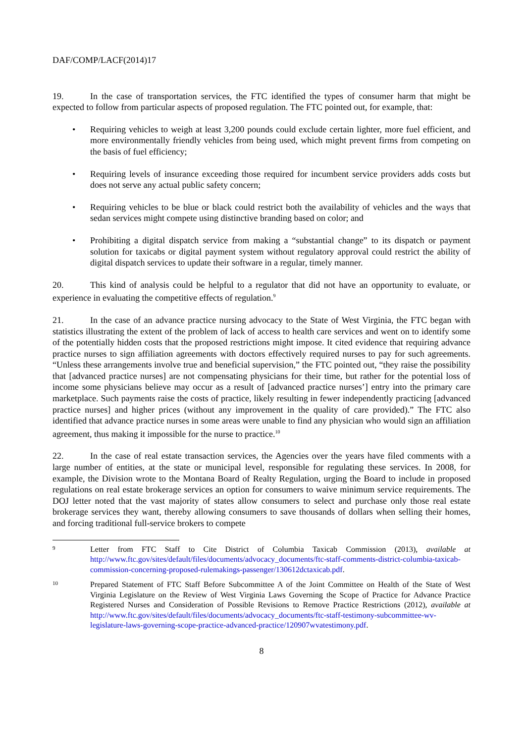DAF/COMP/LACF(2014)17
19. In the case of transportation services, the FTC identified the types of consumer harm that might be expected to follow from particular aspects of proposed regulation. The FTC pointed out, for example, that:
• Requiring vehicles to weigh at least 3,200 pounds could exclude certain lighter, more fuel efficient, and more environmentally friendly vehicles from being used, which might prevent firms from competing on the basis of fuel efficiency;
• Requiring levels of insurance exceeding those required for incumbent service providers adds costs but does not serve any actual public safety concern;
• Requiring vehicles to be blue or black could restrict both the availability of vehicles and the ways that sedan services might compete using distinctive branding based on color; and
• Prohibiting a digital dispatch service from making a “substantial change” to its dispatch or payment solution for taxicabs or digital payment system without regulatory approval could restrict the ability of digital dispatch services to update their software in a regular, timely manner.
20. This kind of analysis could be helpful to a regulator that did not have an opportunity to evaluate, or experience in evaluating the competitive effects of regulation.<sup>9</sup>
21. In the case of an advance practice nursing advocacy to the State of West Virginia, the FTC began with statistics illustrating the extent of the problem of lack of access to health care services and went on to identify some of the potentially hidden costs that the proposed restrictions might impose. It cited evidence that requiring advance practice nurses to sign affiliation agreements with doctors effectively required nurses to pay for such agreements. “Unless these arrangements involve true and beneficial supervision,” the FTC pointed out, “they raise the possibility that [advanced practice nurses] are not compensating physicians for their time, but rather for the potential loss of income some physicians believe may occur as a result of [advanced practice nurses’] entry into the primary care marketplace. Such payments raise the costs of practice, likely resulting in fewer independently practicing [advanced practice nurses] and higher prices (without any improvement in the quality of care provided).” The FTC also identified that advance practice nurses in some areas were unable to find any physician who would sign an affiliation agreement, thus making it impossible for the nurse to practice.<sup>10</sup>
22. In the case of real estate transaction services, the Agencies over the years have filed comments with a large number of entities, at the state or municipal level, responsible for regulating these services. In 2008, for example, the Division wrote to the Montana Board of Realty Regulation, urging the Board to include in proposed regulations on real estate brokerage services an option for consumers to waive minimum service requirements. The DOJ letter noted that the vast majority of states allow consumers to select and purchase only those real estate brokerage services they want, thereby allowing consumers to save thousands of dollars when selling their homes, and forcing traditional full-service brokers to compete
9
Letter from FTC Staff to Cite District of Columbia Taxicab Commission (2013), available at http://www.ftc.gov/sites/default/files/documents/advocacy_documents/ftc-staff-comments-district-columbia-taxicab-commission-concerning-proposed-rulemakings-passenger/130612dctaxicab.pdf.
10
Prepared Statement of FTC Staff Before Subcommittee A of the Joint Committee on Health of the State of West Virginia Legislature on the Review of West Virginia Laws Governing the Scope of Practice for Advance Practice Registered Nurses and Consideration of Possible Revisions to Remove Practice Restrictions (2012), available at http://www.ftc.gov/sites/default/files/documents/advocacy_documents/ftc-staff-testimony-subcommittee-wv-legislature-laws-governing-scope-practice-advanced-practice/120907wvatestimony.pdf.
8